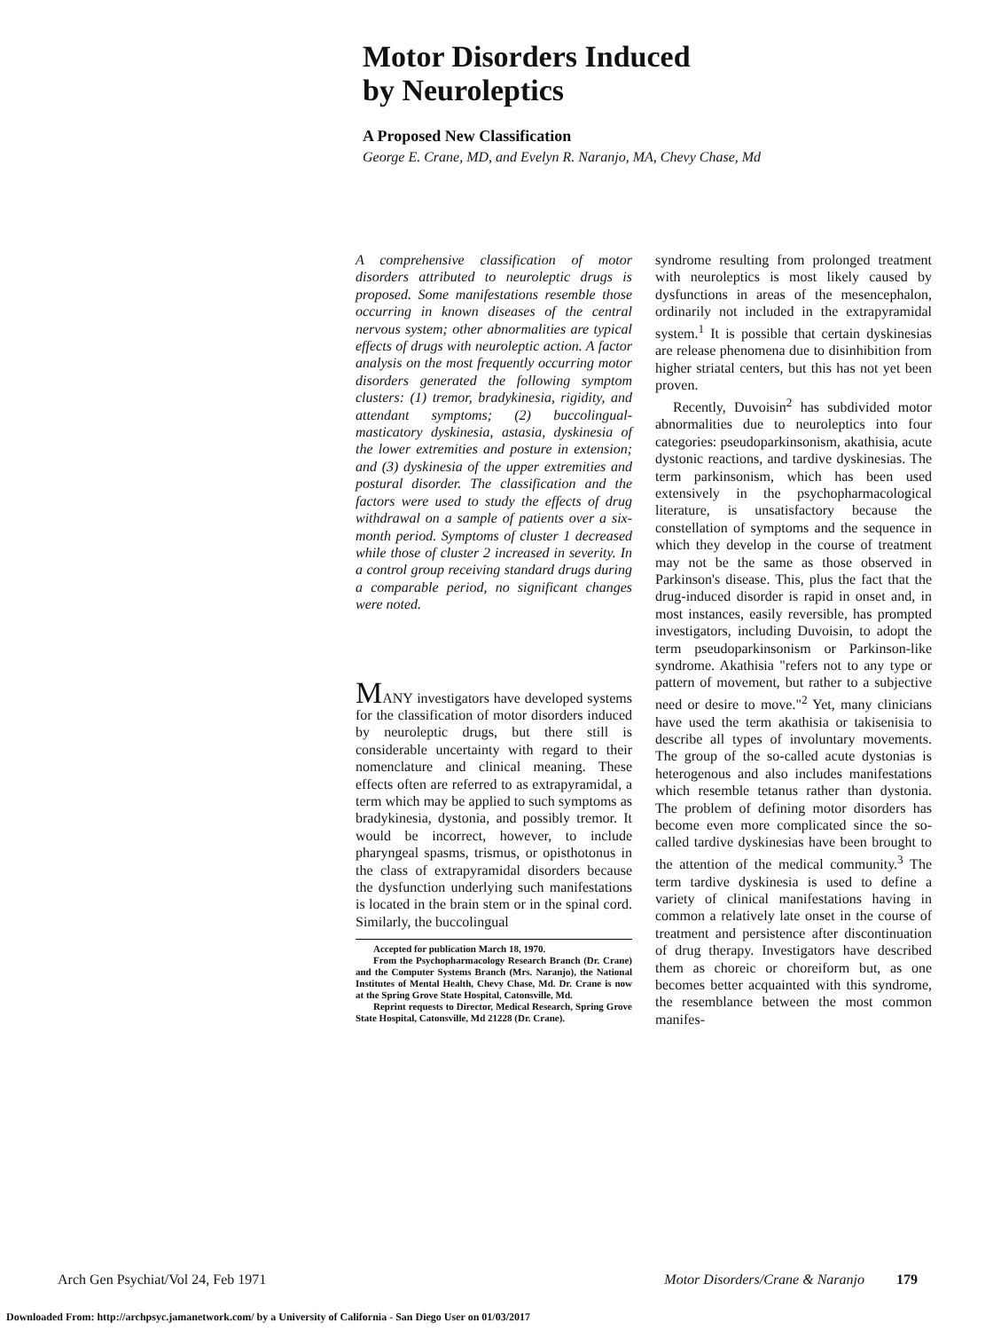Motor Disorders Induced
by Neuroleptics
A Proposed New Classification
George E. Crane, MD, and Evelyn R. Naranjo, MA, Chevy Chase, Md
A comprehensive classification of motor disorders attributed to neuroleptic drugs is proposed. Some manifestations resemble those occurring in known diseases of the central nervous system; other abnormalities are typical effects of drugs with neuroleptic action. A factor analysis on the most frequently occurring motor disorders generated the following symptom clusters: (1) tremor, bradykinesia, rigidity, and attendant symptoms; (2) buccolingual-masticatory dyskinesia, astasia, dyskinesia of the lower extremities and posture in extension; and (3) dyskinesia of the upper extremities and postural disorder. The classification and the factors were used to study the effects of drug withdrawal on a sample of patients over a six-month period. Symptoms of cluster 1 decreased while those of cluster 2 increased in severity. In a control group receiving standard drugs during a comparable period, no significant changes were noted.
MANY investigators have developed systems for the classification of motor disorders induced by neuroleptic drugs, but there still is considerable uncertainty with regard to their nomenclature and clinical meaning. These effects often are referred to as extrapyramidal, a term which may be applied to such symptoms as bradykinesia, dystonia, and possibly tremor. It would be incorrect, however, to include pharyngeal spasms, trismus, or opisthotonus in the class of extrapyramidal disorders because the dysfunction underlying such manifestations is located in the brain stem or in the spinal cord. Similarly, the buccolingual
Accepted for publication March 18, 1970.
From the Psychopharmacology Research Branch (Dr. Crane) and the Computer Systems Branch (Mrs. Naranjo), the National Institutes of Mental Health, Chevy Chase, Md. Dr. Crane is now at the Spring Grove State Hospital, Catonsville, Md.
Reprint requests to Director, Medical Research, Spring Grove State Hospital, Catonsville, Md 21228 (Dr. Crane).
syndrome resulting from prolonged treatment with neuroleptics is most likely caused by dysfunctions in areas of the mesencephalon, ordinarily not included in the extrapyramidal system.<sup>1</sup> It is possible that certain dyskinesias are release phenomena due to disinhibition from higher striatal centers, but this has not yet been proven.
Recently, Duvoisin<sup>2</sup> has subdivided motor abnormalities due to neuroleptics into four categories: pseudoparkinsonism, akathisia, acute dystonic reactions, and tardive dyskinesias. The term parkinsonism, which has been used extensively in the psychopharmacological literature, is unsatisfactory because the constellation of symptoms and the sequence in which they develop in the course of treatment may not be the same as those observed in Parkinson's disease. This, plus the fact that the drug-induced disorder is rapid in onset and, in most instances, easily reversible, has prompted investigators, including Duvoisin, to adopt the term pseudoparkinsonism or Parkinson-like syndrome. Akathisia "refers not to any type or pattern of movement, but rather to a subjective need or desire to move."<sup>2</sup> Yet, many clinicians have used the term akathisia or takisenisia to describe all types of involuntary movements. The group of the so-called acute dystonias is heterogenous and also includes manifestations which resemble tetanus rather than dystonia. The problem of defining motor disorders has become even more complicated since the so-called tardive dyskinesias have been brought to the attention of the medical community.<sup>3</sup> The term tardive dyskinesia is used to define a variety of clinical manifestations having in common a relatively late onset in the course of treatment and persistence after discontinuation of drug therapy. Investigators have described them as choreic or choreiform but, as one becomes better acquainted with this syndrome, the resemblance between the most common manifes-
Arch Gen Psychiat/Vol 24, Feb 1971 Motor Disorders/Crane & Naranjo 179
Downloaded From: http://archpsyc.jamanetwork.com/ by a University of California - San Diego User on 01/03/2017